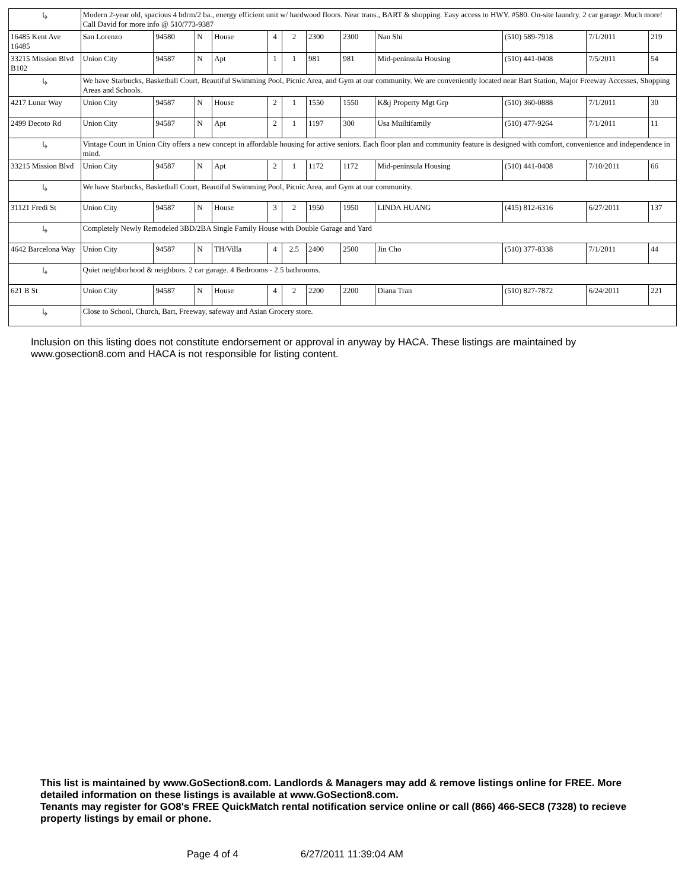| ↳ | Modern 2-year old, spacious 4 bdrm/2 ba., energy efficient unit w/ hardwood floors. Near trans., BART & shopping. Easy access to HWY. #580. On-site laundry. 2 car garage. Much more! Call David for more info @ 510/773-9387 | | | | | | | | | | | |
| 16485 Kent Ave 16485 | San Lorenzo | 94580 | N | House | 4 | 2 | 2300 | 2300 | Nan Shi | (510) 589-7918 | 7/1/2011 | 219 |
| 33215 Mission Blvd B102 | Union City | 94587 | N | Apt | 1 | 1 | 981 | 981 | Mid-peninsula Housing | (510) 441-0408 | 7/5/2011 | 54 |
| ↳ | We have Starbucks, Basketball Court, Beautiful Swimming Pool, Picnic Area, and Gym at our community. We are conveniently located near Bart Station, Major Freeway Accesses, Shopping Areas and Schools. | | | | | | | | | | | |
| 4217 Lunar Way | Union City | 94587 | N | House | 2 | 1 | 1550 | 1550 | K&j Property Mgt Grp | (510) 360-0888 | 7/1/2011 | 30 |
| 2499 Decoto Rd | Union City | 94587 | N | Apt | 2 | 1 | 1197 | 300 | Usa Muiltifamily | (510) 477-9264 | 7/1/2011 | 11 |
| ↳ | Vintage Court in Union City offers a new concept in affordable housing for active seniors. Each floor plan and community feature is designed with comfort, convenience and independence in mind. | | | | | | | | | | | |
| 33215 Mission Blvd | Union City | 94587 | N | Apt | 2 | 1 | 1172 | 1172 | Mid-peninsula Housing | (510) 441-0408 | 7/10/2011 | 66 |
| ↳ | We have Starbucks, Basketball Court, Beautiful Swimming Pool, Picnic Area, and Gym at our community. | | | | | | | | | | | |
| 31121 Fredi St | Union City | 94587 | N | House | 3 | 2 | 1950 | 1950 | LINDA HUANG | (415) 812-6316 | 6/27/2011 | 137 |
| ↳ | Completely Newly Remodeled 3BD/2BA Single Family House with Double Garage and Yard | | | | | | | | | | | |
| 4642 Barcelona Way | Union City | 94587 | N | TH/Villa | 4 | 2.5 | 2400 | 2500 | Jin Cho | (510) 377-8338 | 7/1/2011 | 44 |
| ↳ | Quiet neighborhood & neighbors. 2 car garage. 4 Bedrooms - 2.5 bathrooms. | | | | | | | | | | | |
| 621 B St | Union City | 94587 | N | House | 4 | 2 | 2200 | 2200 | Diana Tran | (510) 827-7872 | 6/24/2011 | 221 |
| ↳ | Close to School, Church, Bart, Freeway, safeway and Asian Grocery store. | | | | | | | | | | | |
Inclusion on this listing does not constitute endorsement or approval in anyway by HACA. These listings are maintained by www.gosection8.com and HACA is not responsible for listing content.
This list is maintained by www.GoSection8.com. Landlords & Managers may add & remove listings online for FREE. More detailed information on these listings is available at www.GoSection8.com.
Tenants may register for GO8's FREE QuickMatch rental notification service online or call (866) 466-SEC8 (7328) to recieve property listings by email or phone.
Page 4 of 4 6/27/2011 11:39:04 AM